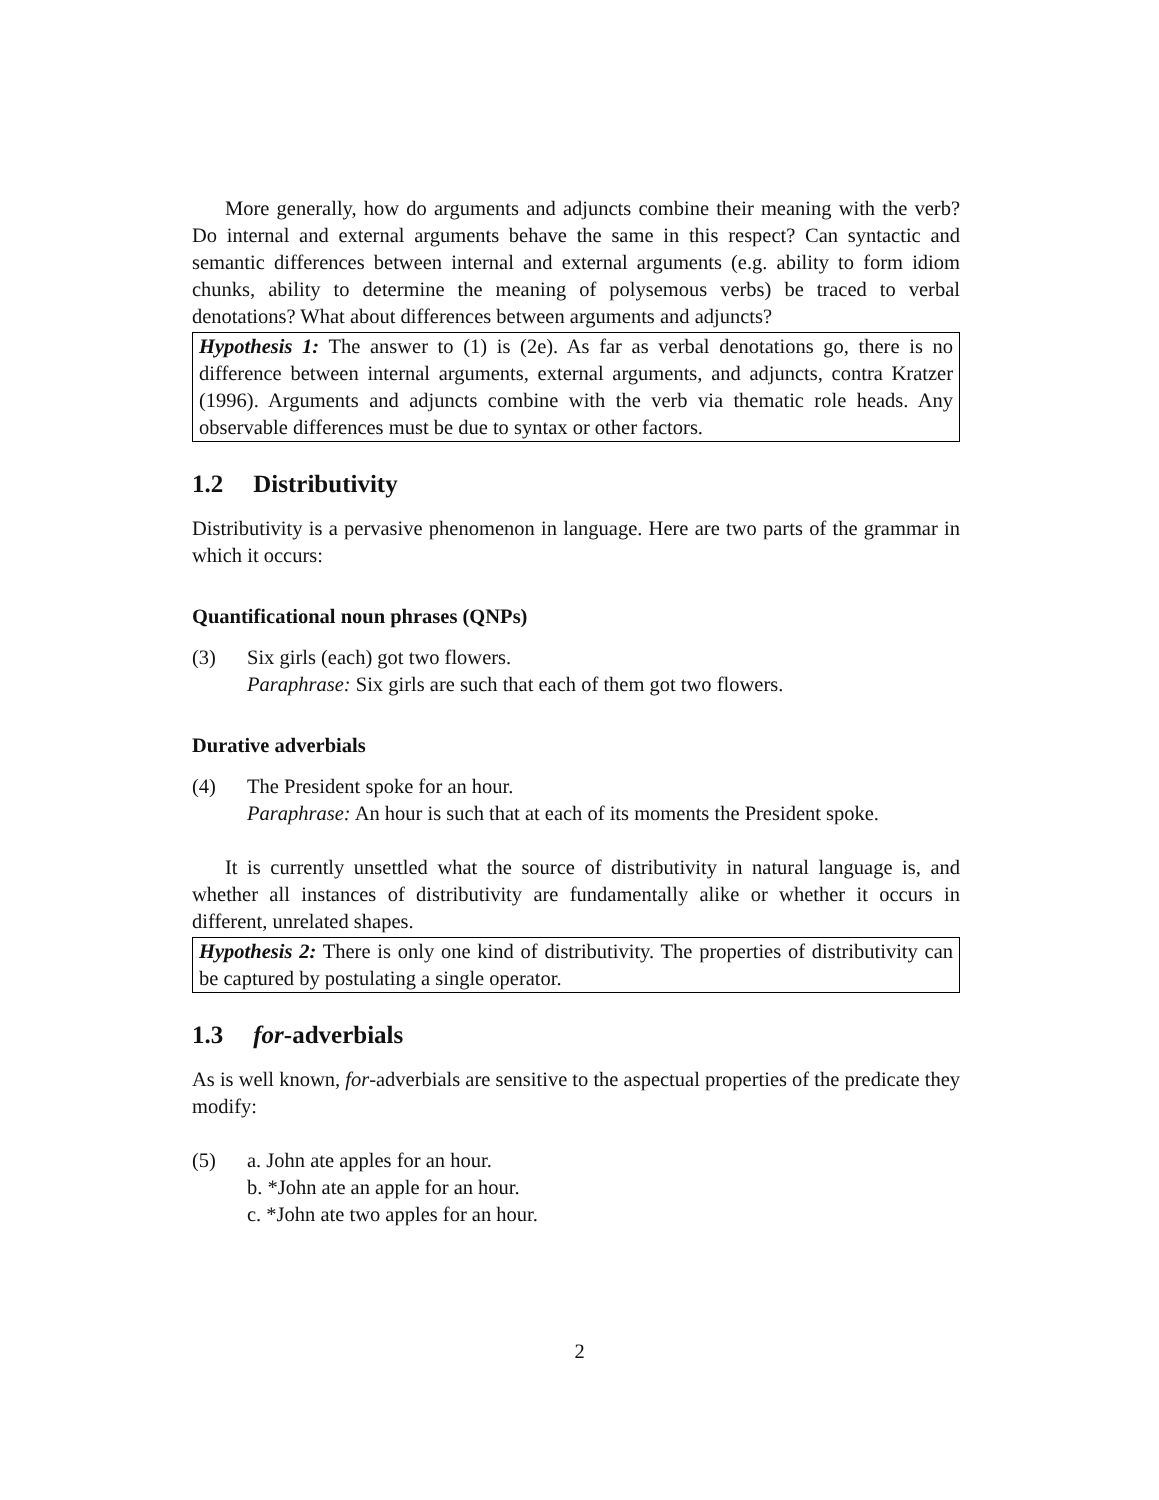More generally, how do arguments and adjuncts combine their meaning with the verb? Do internal and external arguments behave the same in this respect? Can syntactic and semantic differences between internal and external arguments (e.g. ability to form idiom chunks, ability to determine the meaning of polysemous verbs) be traced to verbal denotations? What about differences between arguments and adjuncts?
Hypothesis 1: The answer to (1) is (2e). As far as verbal denotations go, there is no difference between internal arguments, external arguments, and adjuncts, contra Kratzer (1996). Arguments and adjuncts combine with the verb via thematic role heads. Any observable differences must be due to syntax or other factors.
1.2 Distributivity
Distributivity is a pervasive phenomenon in language. Here are two parts of the grammar in which it occurs:
Quantificational noun phrases (QNPs)
(3) Six girls (each) got two flowers.
Paraphrase: Six girls are such that each of them got two flowers.
Durative adverbials
(4) The President spoke for an hour.
Paraphrase: An hour is such that at each of its moments the President spoke.
It is currently unsettled what the source of distributivity in natural language is, and whether all instances of distributivity are fundamentally alike or whether it occurs in different, unrelated shapes.
Hypothesis 2: There is only one kind of distributivity. The properties of distributivity can be captured by postulating a single operator.
1.3 for-adverbials
As is well known, for-adverbials are sensitive to the aspectual properties of the predicate they modify:
(5) a. John ate apples for an hour.
b. *John ate an apple for an hour.
c. *John ate two apples for an hour.
2